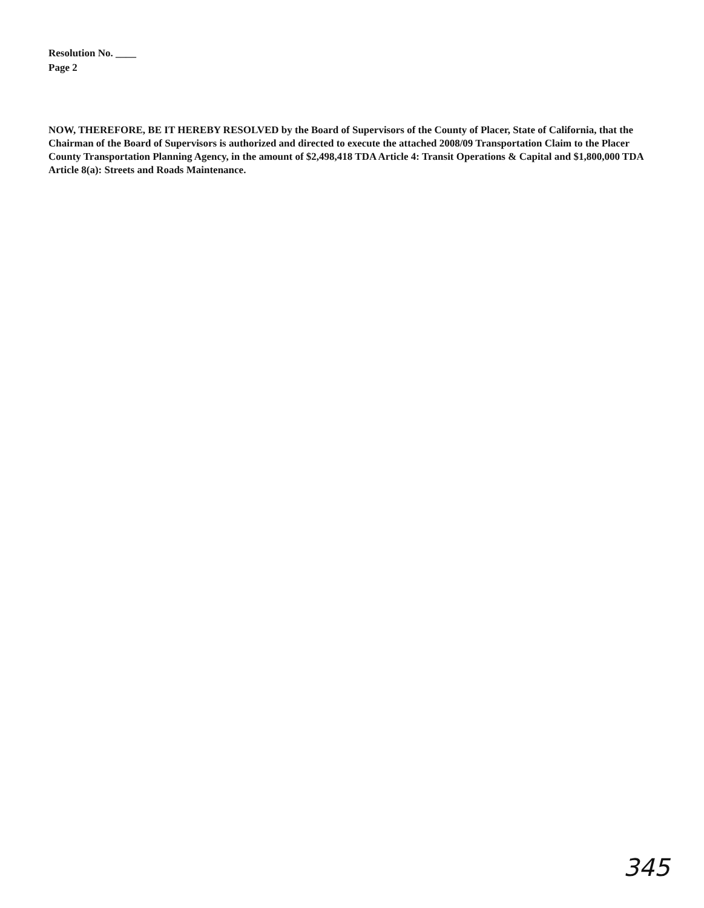Resolution No. ____
Page 2
NOW, THEREFORE, BE IT HEREBY RESOLVED by the Board of Supervisors of the County of Placer, State of California, that the Chairman of the Board of Supervisors is authorized and directed to execute the attached 2008/09 Transportation Claim to the Placer County Transportation Planning Agency, in the amount of $2,498,418 TDA Article 4: Transit Operations & Capital and $1,800,000 TDA Article 8(a): Streets and Roads Maintenance.
345